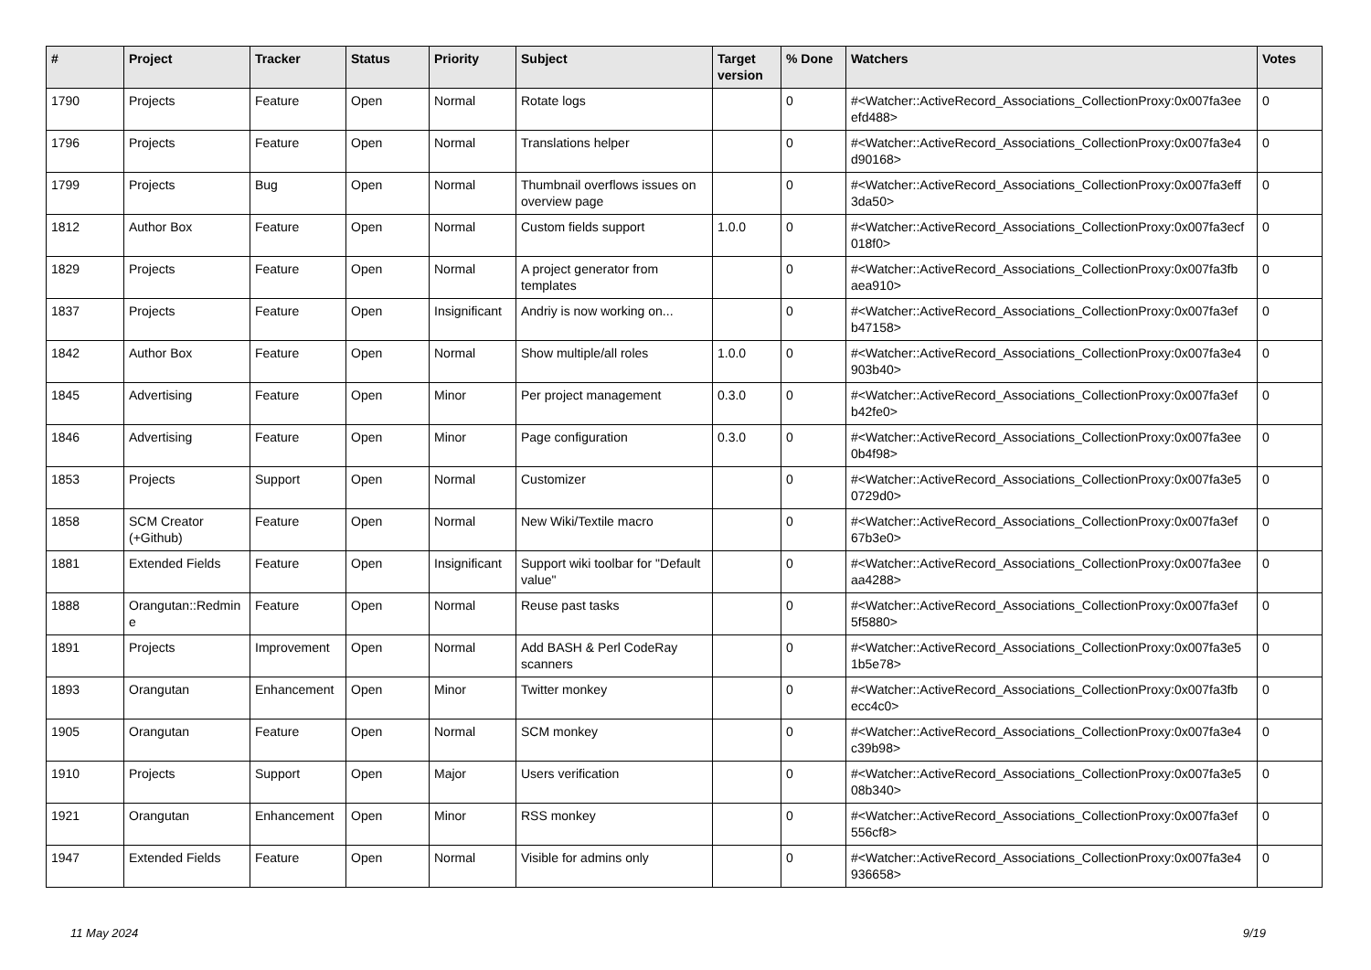| # | Project | Tracker | Status | Priority | Subject | Target version | % Done | Watchers | Votes |
| --- | --- | --- | --- | --- | --- | --- | --- | --- | --- |
| 1790 | Projects | Feature | Open | Normal | Rotate logs | | 0 | #<Watcher::ActiveRecord_Associations_CollectionProxy:0x007fa3ee efd488> | 0 |
| 1796 | Projects | Feature | Open | Normal | Translations helper | | 0 | #<Watcher::ActiveRecord_Associations_CollectionProxy:0x007fa3e4 d90168> | 0 |
| 1799 | Projects | Bug | Open | Normal | Thumbnail overflows issues on overview page | | 0 | #<Watcher::ActiveRecord_Associations_CollectionProxy:0x007fa3eff 3da50> | 0 |
| 1812 | Author Box | Feature | Open | Normal | Custom fields support | 1.0.0 | 0 | #<Watcher::ActiveRecord_Associations_CollectionProxy:0x007fa3ecf 018f0> | 0 |
| 1829 | Projects | Feature | Open | Normal | A project generator from templates | | 0 | #<Watcher::ActiveRecord_Associations_CollectionProxy:0x007fa3fb aea910> | 0 |
| 1837 | Projects | Feature | Open | Insignificant | Andriy is now working on... | | 0 | #<Watcher::ActiveRecord_Associations_CollectionProxy:0x007fa3ef b47158> | 0 |
| 1842 | Author Box | Feature | Open | Normal | Show multiple/all roles | 1.0.0 | 0 | #<Watcher::ActiveRecord_Associations_CollectionProxy:0x007fa3e4 903b40> | 0 |
| 1845 | Advertising | Feature | Open | Minor | Per project management | 0.3.0 | 0 | #<Watcher::ActiveRecord_Associations_CollectionProxy:0x007fa3ef b42fe0> | 0 |
| 1846 | Advertising | Feature | Open | Minor | Page configuration | 0.3.0 | 0 | #<Watcher::ActiveRecord_Associations_CollectionProxy:0x007fa3ee 0b4f98> | 0 |
| 1853 | Projects | Support | Open | Normal | Customizer | | 0 | #<Watcher::ActiveRecord_Associations_CollectionProxy:0x007fa3e5 0729d0> | 0 |
| 1858 | SCM Creator (+Github) | Feature | Open | Normal | New Wiki/Textile macro | | 0 | #<Watcher::ActiveRecord_Associations_CollectionProxy:0x007fa3ef 67b3e0> | 0 |
| 1881 | Extended Fields | Feature | Open | Insignificant | Support wiki toolbar for "Default value" | | 0 | #<Watcher::ActiveRecord_Associations_CollectionProxy:0x007fa3ee aa4288> | 0 |
| 1888 | Orangutan::Redmin e | Feature | Open | Normal | Reuse past tasks | | 0 | #<Watcher::ActiveRecord_Associations_CollectionProxy:0x007fa3ef 5f5880> | 0 |
| 1891 | Projects | Improvement | Open | Normal | Add BASH & Perl CodeRay scanners | | 0 | #<Watcher::ActiveRecord_Associations_CollectionProxy:0x007fa3e5 1b5e78> | 0 |
| 1893 | Orangutan | Enhancement | Open | Minor | Twitter monkey | | 0 | #<Watcher::ActiveRecord_Associations_CollectionProxy:0x007fa3fb ecc4c0> | 0 |
| 1905 | Orangutan | Feature | Open | Normal | SCM monkey | | 0 | #<Watcher::ActiveRecord_Associations_CollectionProxy:0x007fa3e4 c39b98> | 0 |
| 1910 | Projects | Support | Open | Major | Users verification | | 0 | #<Watcher::ActiveRecord_Associations_CollectionProxy:0x007fa3e5 08b340> | 0 |
| 1921 | Orangutan | Enhancement | Open | Minor | RSS monkey | | 0 | #<Watcher::ActiveRecord_Associations_CollectionProxy:0x007fa3ef 556cf8> | 0 |
| 1947 | Extended Fields | Feature | Open | Normal | Visible for admins only | | 0 | #<Watcher::ActiveRecord_Associations_CollectionProxy:0x007fa3e4 936658> | 0 |
11 May 2024 9/19